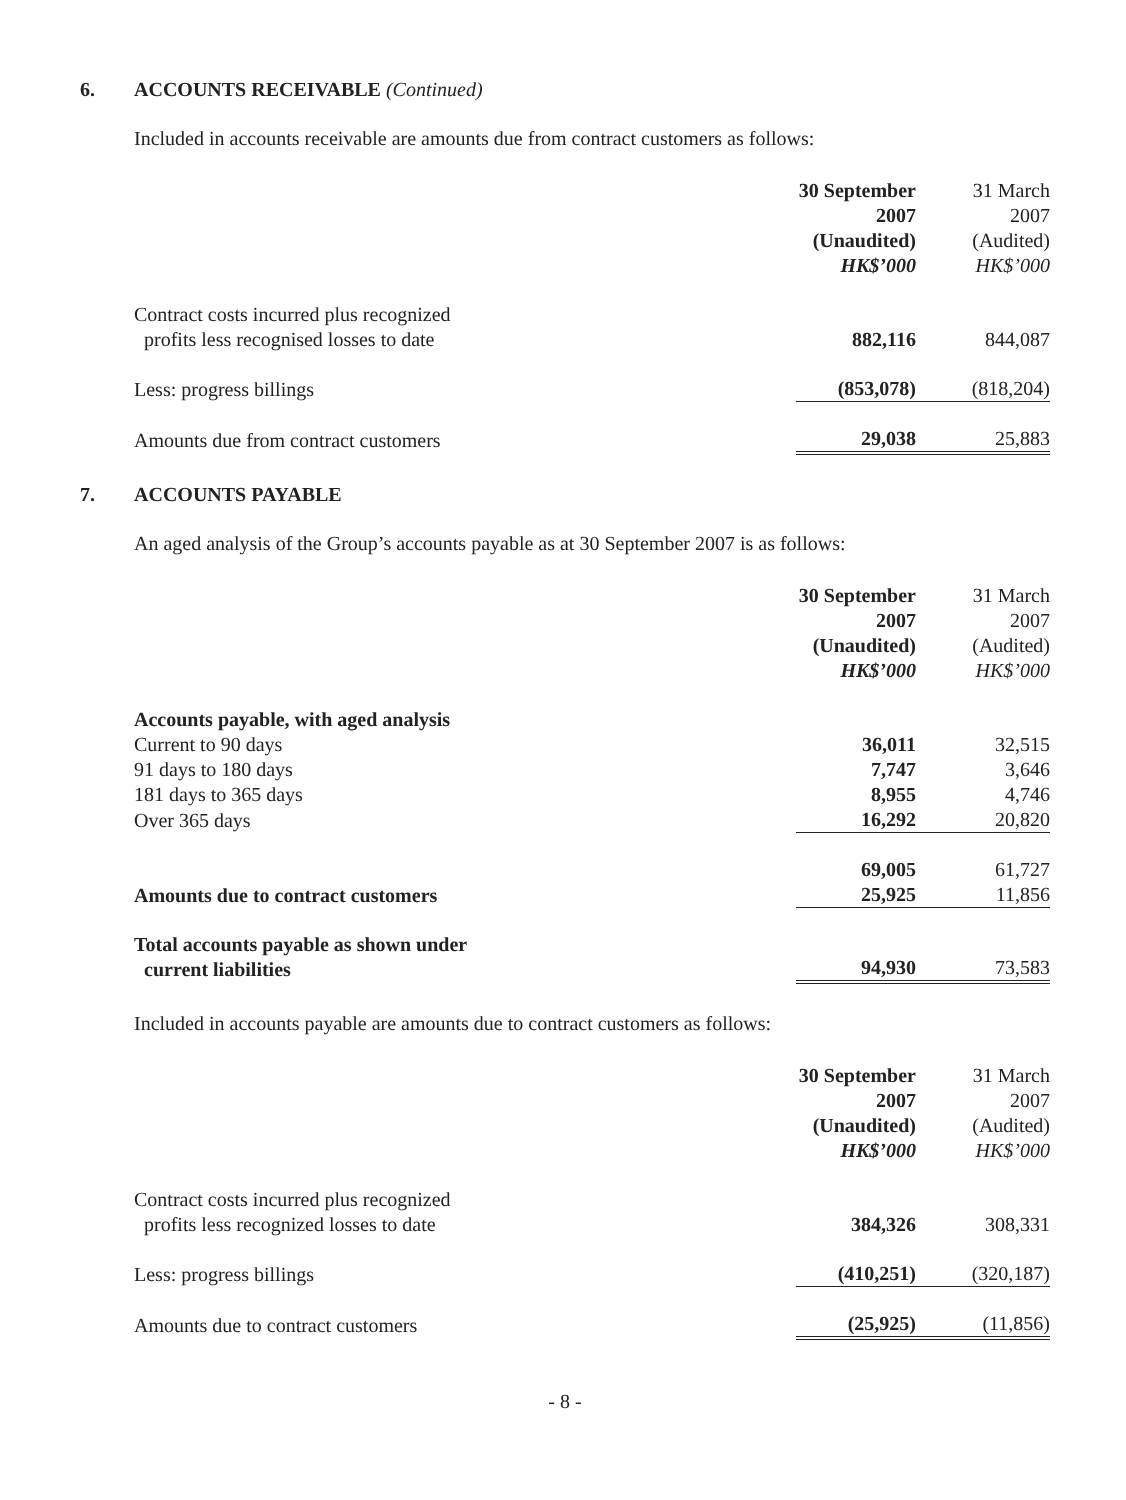6. ACCOUNTS RECEIVABLE (Continued)
Included in accounts receivable are amounts due from contract customers as follows:
| | 30 September 2007 (Unaudited) HK$’000 | 31 March 2007 (Audited) HK$’000 |
| Contract costs incurred plus recognized profits less recognised losses to date | 882,116 | 844,087 |
| Less: progress billings | (853,078) | (818,204) |
| Amounts due from contract customers | 29,038 | 25,883 |
7. ACCOUNTS PAYABLE
An aged analysis of the Group’s accounts payable as at 30 September 2007 is as follows:
| | 30 September 2007 (Unaudited) HK$’000 | 31 March 2007 (Audited) HK$’000 |
| Accounts payable, with aged analysis | | |
| Current to 90 days | 36,011 | 32,515 |
| 91 days to 180 days | 7,747 | 3,646 |
| 181 days to 365 days | 8,955 | 4,746 |
| Over 365 days | 16,292 | 20,820 |
| | 69,005 | 61,727 |
| Amounts due to contract customers | 25,925 | 11,856 |
| Total accounts payable as shown under current liabilities | 94,930 | 73,583 |
Included in accounts payable are amounts due to contract customers as follows:
| | 30 September 2007 (Unaudited) HK$’000 | 31 March 2007 (Audited) HK$’000 |
| Contract costs incurred plus recognized profits less recognized losses to date | 384,326 | 308,331 |
| Less: progress billings | (410,251) | (320,187) |
| Amounts due to contract customers | (25,925) | (11,856) |
- 8 -